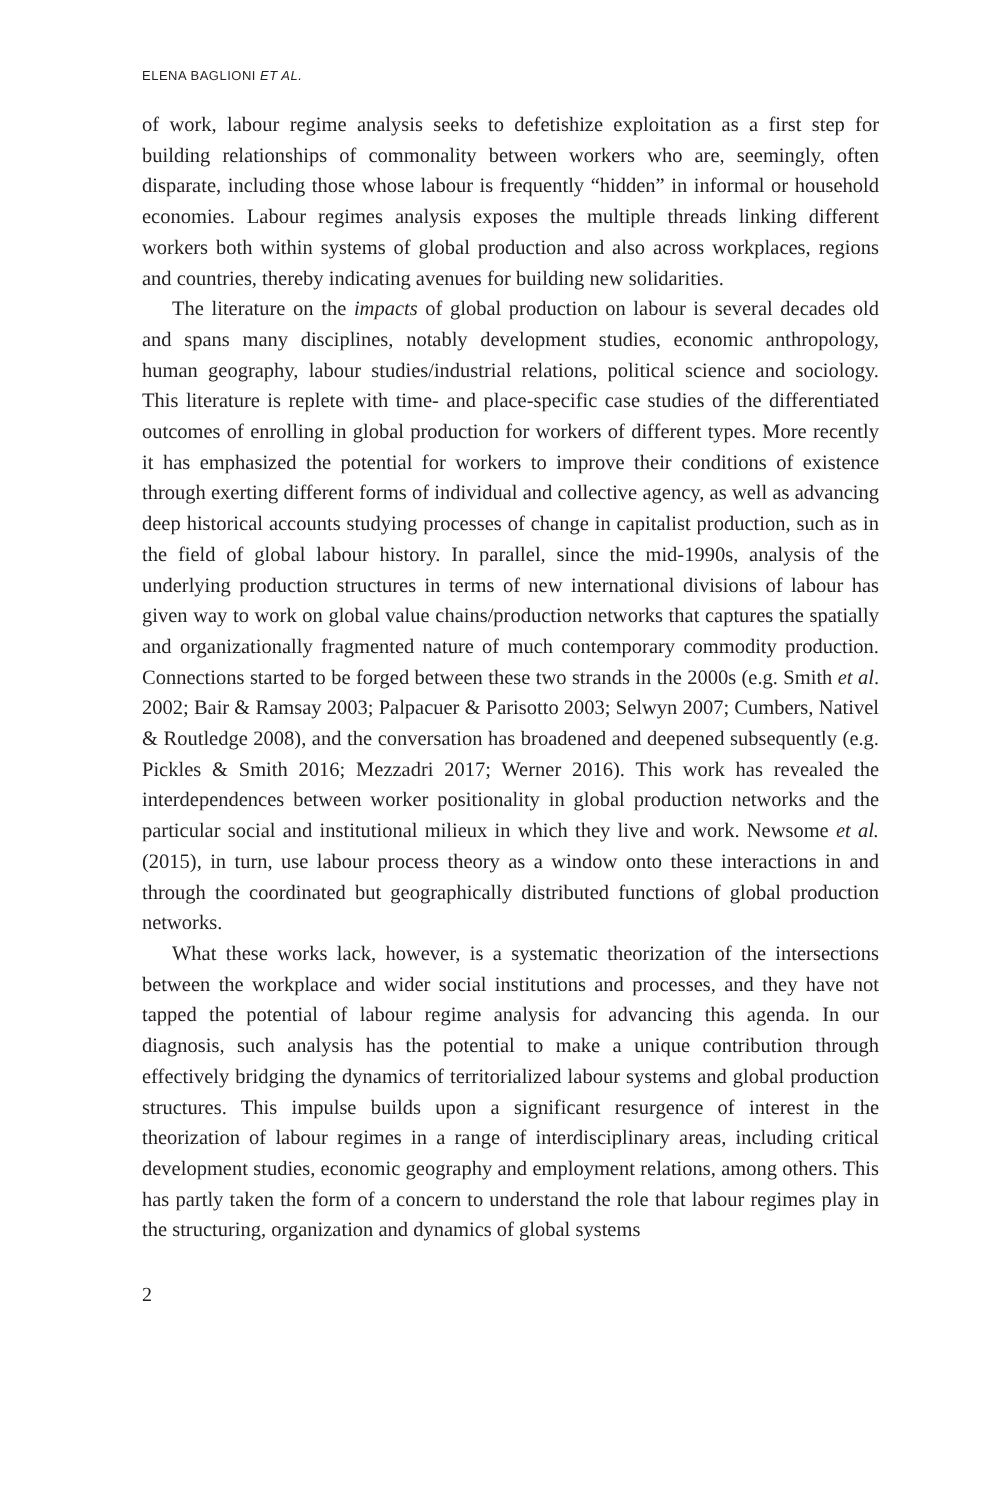ELENA BAGLIONI ET AL.
of work, labour regime analysis seeks to defetishize exploitation as a first step for building relationships of commonality between workers who are, seemingly, often disparate, including those whose labour is frequently “hidden” in informal or household economies. Labour regimes analysis exposes the multiple threads linking different workers both within systems of global production and also across workplaces, regions and countries, thereby indicating avenues for building new solidarities.
The literature on the impacts of global production on labour is several decades old and spans many disciplines, notably development studies, economic anthropology, human geography, labour studies/industrial relations, political science and sociology. This literature is replete with time- and place-specific case studies of the differentiated outcomes of enrolling in global production for workers of different types. More recently it has emphasized the potential for workers to improve their conditions of existence through exerting different forms of individual and collective agency, as well as advancing deep historical accounts studying processes of change in capitalist production, such as in the field of global labour history. In parallel, since the mid-1990s, analysis of the underlying production structures in terms of new international divisions of labour has given way to work on global value chains/production networks that captures the spatially and organizationally fragmented nature of much contemporary commodity production. Connections started to be forged between these two strands in the 2000s (e.g. Smith et al. 2002; Bair & Ramsay 2003; Palpacuer & Parisotto 2003; Selwyn 2007; Cumbers, Nativel & Routledge 2008), and the conversation has broadened and deepened subsequently (e.g. Pickles & Smith 2016; Mezzadri 2017; Werner 2016). This work has revealed the interdependences between worker positionality in global production networks and the particular social and institutional milieux in which they live and work. Newsome et al. (2015), in turn, use labour process theory as a window onto these interactions in and through the coordinated but geographically distributed functions of global production networks.
What these works lack, however, is a systematic theorization of the intersections between the workplace and wider social institutions and processes, and they have not tapped the potential of labour regime analysis for advancing this agenda. In our diagnosis, such analysis has the potential to make a unique contribution through effectively bridging the dynamics of territorialized labour systems and global production structures. This impulse builds upon a significant resurgence of interest in the theorization of labour regimes in a range of interdisciplinary areas, including critical development studies, economic geography and employment relations, among others. This has partly taken the form of a concern to understand the role that labour regimes play in the structuring, organization and dynamics of global systems
2